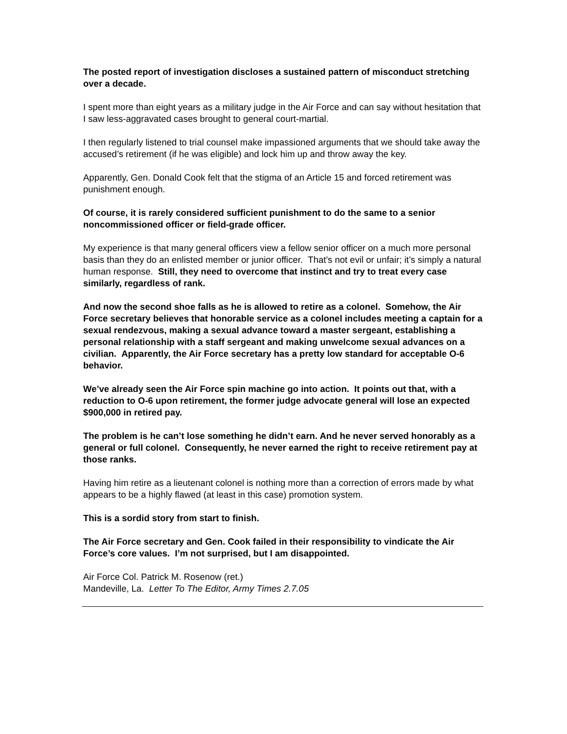The posted report of investigation discloses a sustained pattern of misconduct stretching over a decade.
I spent more than eight years as a military judge in the Air Force and can say without hesitation that I saw less-aggravated cases brought to general court-martial.
I then regularly listened to trial counsel make impassioned arguments that we should take away the accused’s retirement (if he was eligible) and lock him up and throw away the key.
Apparently, Gen. Donald Cook felt that the stigma of an Article 15 and forced retirement was punishment enough.
Of course, it is rarely considered sufficient punishment to do the same to a senior noncommissioned officer or field-grade officer.
My experience is that many general officers view a fellow senior officer on a much more personal basis than they do an enlisted member or junior officer. That’s not evil or unfair; it’s simply a natural human response. Still, they need to overcome that instinct and try to treat every case similarly, regardless of rank.
And now the second shoe falls as he is allowed to retire as a colonel. Somehow, the Air Force secretary believes that honorable service as a colonel includes meeting a captain for a sexual rendezvous, making a sexual advance toward a master sergeant, establishing a personal relationship with a staff sergeant and making unwelcome sexual advances on a civilian. Apparently, the Air Force secretary has a pretty low standard for acceptable O-6 behavior.
We’ve already seen the Air Force spin machine go into action. It points out that, with a reduction to O-6 upon retirement, the former judge advocate general will lose an expected $900,000 in retired pay.
The problem is he can’t lose something he didn’t earn. And he never served honorably as a general or full colonel. Consequently, he never earned the right to receive retirement pay at those ranks.
Having him retire as a lieutenant colonel is nothing more than a correction of errors made by what appears to be a highly flawed (at least in this case) promotion system.
This is a sordid story from start to finish.
The Air Force secretary and Gen. Cook failed in their responsibility to vindicate the Air Force’s core values. I’m not surprised, but I am disappointed.
Air Force Col. Patrick M. Rosenow (ret.)
Mandeville, La. Letter To The Editor, Army Times 2.7.05